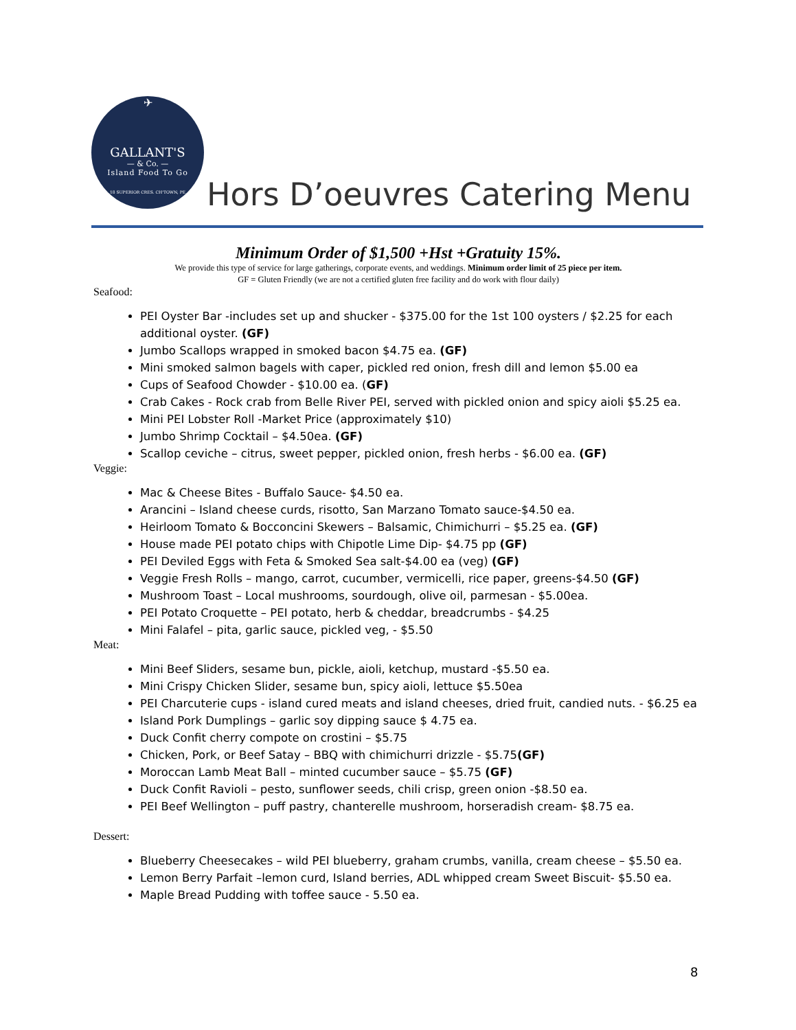✈
GALLANT'S
— & Co. —
Island Food To Go
18 SUPERIOR CRES. CH'TOWN, PE
Hors D’oeuvres Catering Menu
Minimum Order of $1,500 +Hst +Gratuity 15%.
We provide this type of service for large gatherings, corporate events, and weddings. Minimum order limit of 25 piece per item.
GF = Gluten Friendly (we are not a certified gluten free facility and do work with flour daily)
Seafood:
PEI Oyster Bar -includes set up and shucker - $375.00 for the 1st 100 oysters / $2.25 for each additional oyster. (GF)
Jumbo Scallops wrapped in smoked bacon $4.75 ea. (GF)
Mini smoked salmon bagels with caper, pickled red onion, fresh dill and lemon $5.00 ea
Cups of Seafood Chowder - $10.00 ea. (GF)
Crab Cakes - Rock crab from Belle River PEI, served with pickled onion and spicy aioli $5.25 ea.
Mini PEI Lobster Roll -Market Price (approximately $10)
Jumbo Shrimp Cocktail – $4.50ea. (GF)
Scallop ceviche – citrus, sweet pepper, pickled onion, fresh herbs - $6.00 ea. (GF)
Veggie:
Mac & Cheese Bites - Buffalo Sauce- $4.50 ea.
Arancini – Island cheese curds, risotto, San Marzano Tomato sauce-$4.50 ea.
Heirloom Tomato & Bocconcini Skewers – Balsamic, Chimichurri – $5.25 ea. (GF)
House made PEI potato chips with Chipotle Lime Dip- $4.75 pp (GF)
PEI Deviled Eggs with Feta & Smoked Sea salt-$4.00 ea (veg) (GF)
Veggie Fresh Rolls – mango, carrot, cucumber, vermicelli, rice paper, greens-$4.50 (GF)
Mushroom Toast – Local mushrooms, sourdough, olive oil, parmesan - $5.00ea.
PEI Potato Croquette – PEI potato, herb & cheddar, breadcrumbs - $4.25
Mini Falafel – pita, garlic sauce, pickled veg, - $5.50
Meat:
Mini Beef Sliders, sesame bun, pickle, aioli, ketchup, mustard -$5.50 ea.
Mini Crispy Chicken Slider, sesame bun, spicy aioli, lettuce $5.50ea
PEI Charcuterie cups - island cured meats and island cheeses, dried fruit, candied nuts. - $6.25 ea
Island Pork Dumplings – garlic soy dipping sauce $ 4.75 ea.
Duck Confit cherry compote on crostini – $5.75
Chicken, Pork, or Beef Satay – BBQ with chimichurri drizzle - $5.75(GF)
Moroccan Lamb Meat Ball – minted cucumber sauce – $5.75 (GF)
Duck Confit Ravioli – pesto, sunflower seeds, chili crisp, green onion -$8.50 ea.
PEI Beef Wellington – puff pastry, chanterelle mushroom, horseradish cream- $8.75 ea.
Dessert:
Blueberry Cheesecakes – wild PEI blueberry, graham crumbs, vanilla, cream cheese – $5.50 ea.
Lemon Berry Parfait –lemon curd, Island berries, ADL whipped cream Sweet Biscuit- $5.50 ea.
Maple Bread Pudding with toffee sauce - 5.50 ea.
8